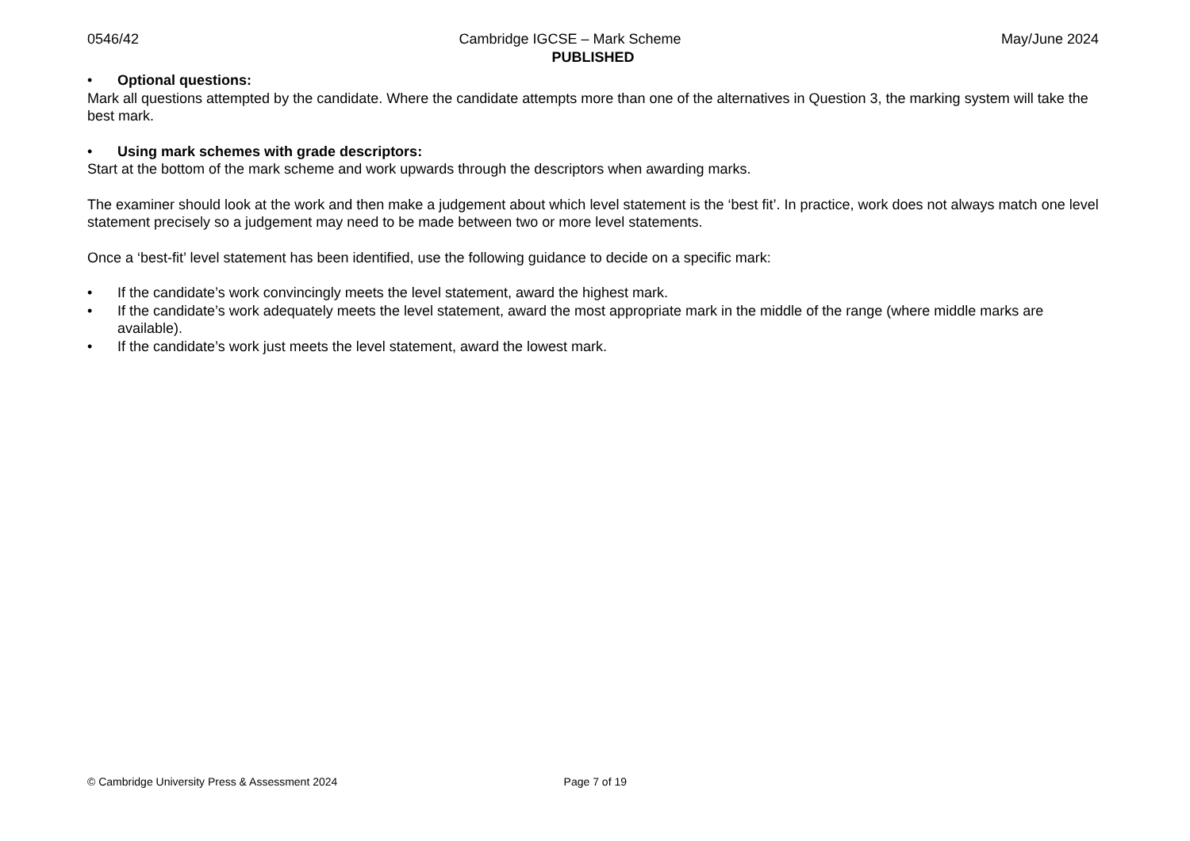0546/42 Cambridge IGCSE – Mark Scheme May/June 2024
PUBLISHED
• Optional questions:
Mark all questions attempted by the candidate. Where the candidate attempts more than one of the alternatives in Question 3, the marking system will take the best mark.
• Using mark schemes with grade descriptors:
Start at the bottom of the mark scheme and work upwards through the descriptors when awarding marks.
The examiner should look at the work and then make a judgement about which level statement is the ‘best fit’. In practice, work does not always match one level statement precisely so a judgement may need to be made between two or more level statements.
Once a ‘best-fit’ level statement has been identified, use the following guidance to decide on a specific mark:
• If the candidate’s work convincingly meets the level statement, award the highest mark.
• If the candidate’s work adequately meets the level statement, award the most appropriate mark in the middle of the range (where middle marks are available).
• If the candidate’s work just meets the level statement, award the lowest mark.
© Cambridge University Press & Assessment 2024 Page 7 of 19